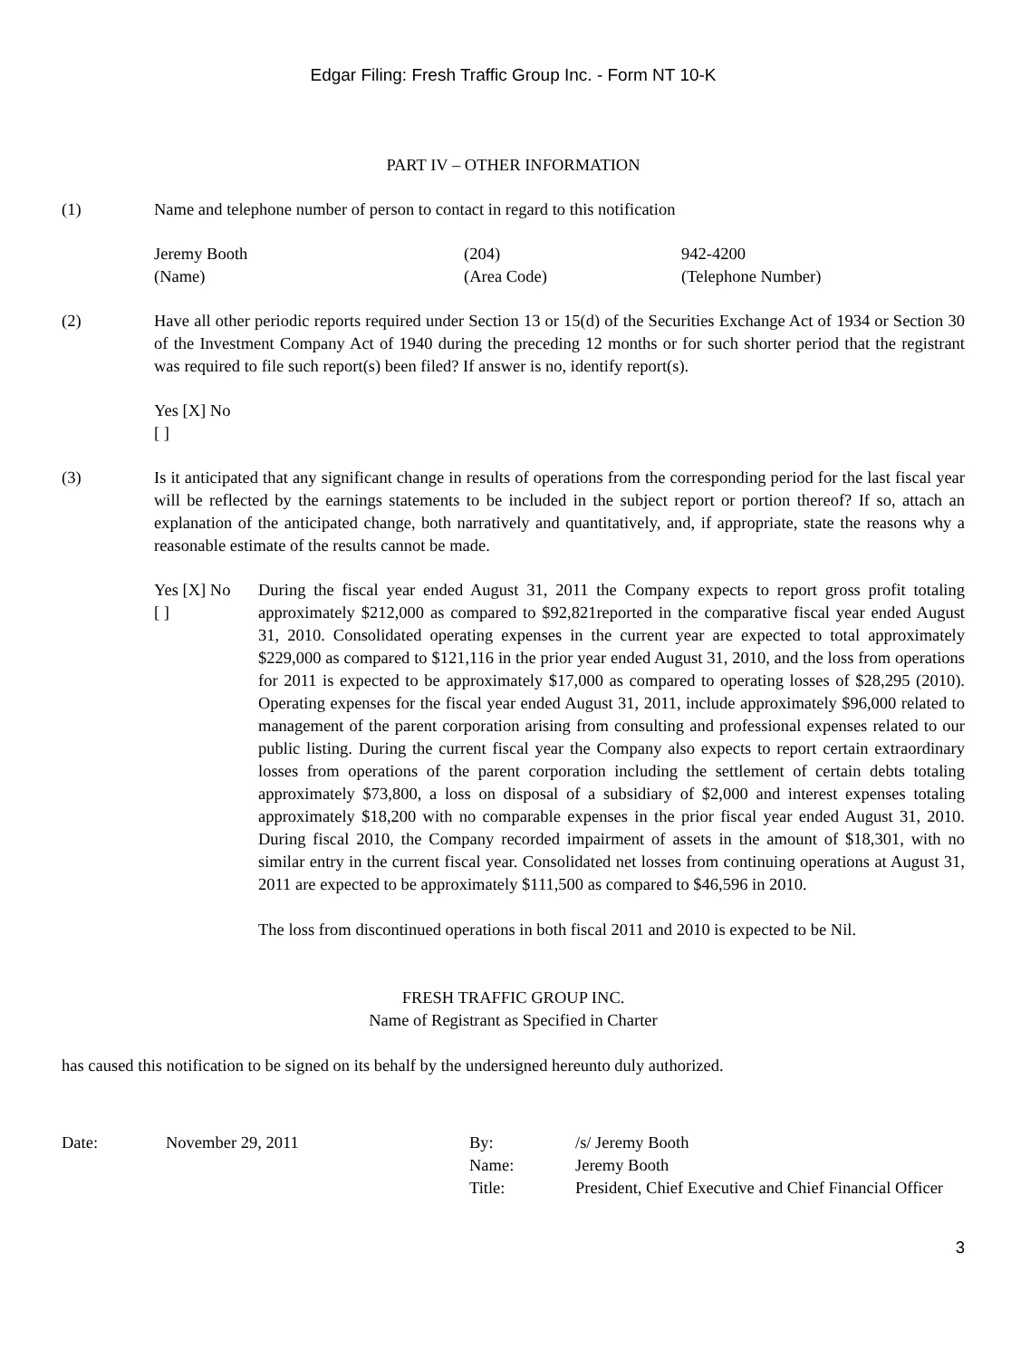Edgar Filing: Fresh Traffic Group Inc. - Form NT 10-K
PART IV – OTHER INFORMATION
(1) Name and telephone number of person to contact in regard to this notification
Jeremy Booth
(Name)
(204)
(Area Code)
942-4200
(Telephone Number)
(2) Have all other periodic reports required under Section 13 or 15(d) of the Securities Exchange Act of 1934 or Section 30 of the Investment Company Act of 1940 during the preceding 12 months or for such shorter period that the registrant was required to file such report(s) been filed? If answer is no, identify report(s).
Yes [X] No
[ ]
(3) Is it anticipated that any significant change in results of operations from the corresponding period for the last fiscal year will be reflected by the earnings statements to be included in the subject report or portion thereof? If so, attach an explanation of the anticipated change, both narratively and quantitatively, and, if appropriate, state the reasons why a reasonable estimate of the results cannot be made.
Yes [X] No
[ ]
During the fiscal year ended August 31, 2011 the Company expects to report gross profit totaling approximately $212,000 as compared to $92,821reported in the comparative fiscal year ended August 31, 2010. Consolidated operating expenses in the current year are expected to total approximately $229,000 as compared to $121,116 in the prior year ended August 31, 2010, and the loss from operations for 2011 is expected to be approximately $17,000 as compared to operating losses of $28,295 (2010). Operating expenses for the fiscal year ended August 31, 2011, include approximately $96,000 related to management of the parent corporation arising from consulting and professional expenses related to our public listing. During the current fiscal year the Company also expects to report certain extraordinary losses from operations of the parent corporation including the settlement of certain debts totaling approximately $73,800, a loss on disposal of a subsidiary of $2,000 and interest expenses totaling approximately $18,200 with no comparable expenses in the prior fiscal year ended August 31, 2010. During fiscal 2010, the Company recorded impairment of assets in the amount of $18,301, with no similar entry in the current fiscal year. Consolidated net losses from continuing operations at August 31, 2011 are expected to be approximately $111,500 as compared to $46,596 in 2010.
The loss from discontinued operations in both fiscal 2011 and 2010 is expected to be Nil.
FRESH TRAFFIC GROUP INC.
Name of Registrant as Specified in Charter
has caused this notification to be signed on its behalf by the undersigned hereunto duly authorized.
Date: November 29, 2011 By:
Name:
Title:
/s/ Jeremy Booth
Jeremy Booth
President, Chief Executive and Chief Financial Officer
3